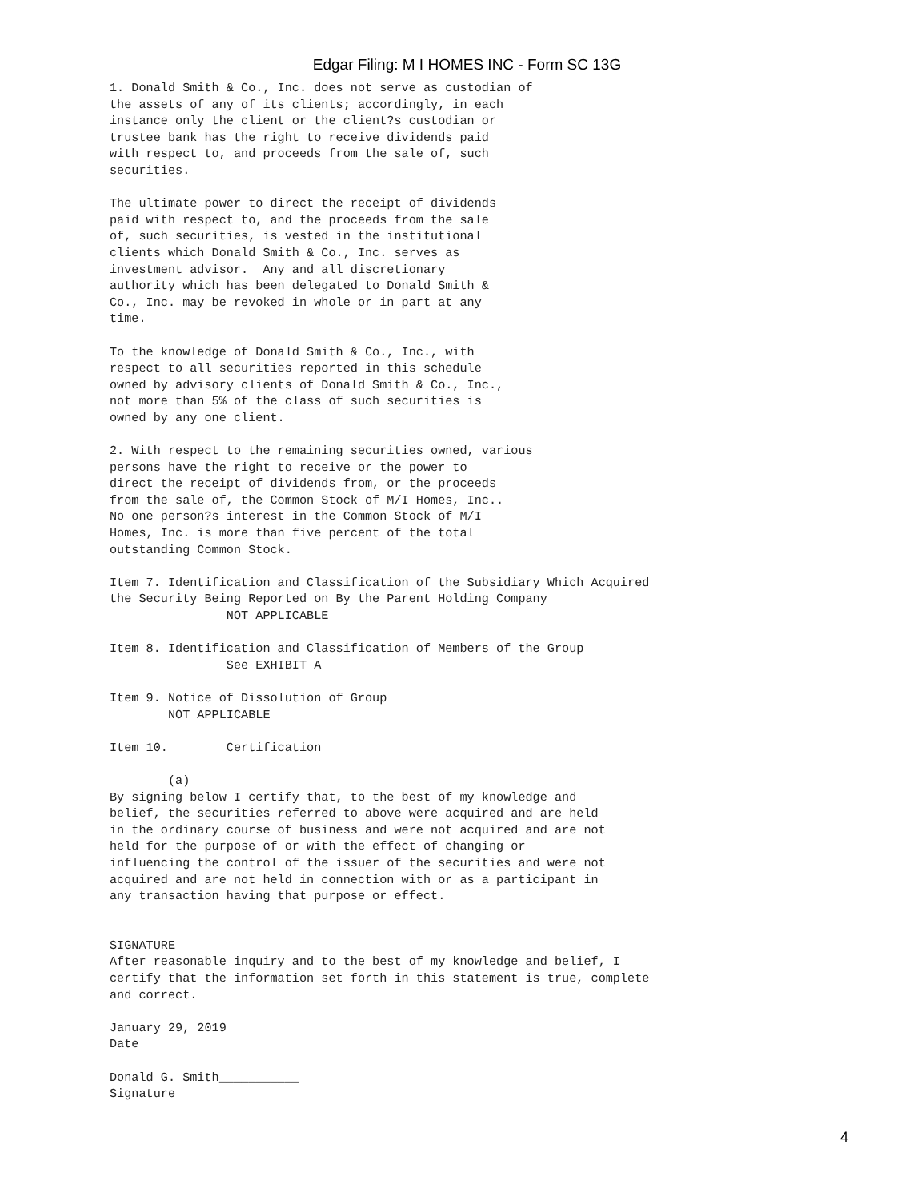Edgar Filing: M I HOMES INC - Form SC 13G
1. Donald Smith & Co., Inc. does not serve as custodian of
the assets of any of its clients; accordingly, in each
instance only the client or the client?s custodian or
trustee bank has the right to receive dividends paid
with respect to, and proceeds from the sale of, such
securities.

The ultimate power to direct the receipt of dividends
paid with respect to, and the proceeds from the sale
of, such securities, is vested in the institutional
clients which Donald Smith & Co., Inc. serves as
investment advisor.  Any and all discretionary
authority which has been delegated to Donald Smith &
Co., Inc. may be revoked in whole or in part at any
time.

To the knowledge of Donald Smith & Co., Inc., with
respect to all securities reported in this schedule
owned by advisory clients of Donald Smith & Co., Inc.,
not more than 5% of the class of such securities is
owned by any one client.

2. With respect to the remaining securities owned, various
persons have the right to receive or the power to
direct the receipt of dividends from, or the proceeds
from the sale of, the Common Stock of M/I Homes, Inc..
No one person?s interest in the Common Stock of M/I
Homes, Inc. is more than five percent of the total
outstanding Common Stock.

Item 7. Identification and Classification of the Subsidiary Which Acquired
the Security Being Reported on By the Parent Holding Company
                NOT APPLICABLE

Item 8. Identification and Classification of Members of the Group
                See EXHIBIT A

Item 9. Notice of Dissolution of Group
        NOT APPLICABLE

Item 10.        Certification

        (a)
By signing below I certify that, to the best of my knowledge and
belief, the securities referred to above were acquired and are held
in the ordinary course of business and were not acquired and are not
held for the purpose of or with the effect of changing or
influencing the control of the issuer of the securities and were not
acquired and are not held in connection with or as a participant in
any transaction having that purpose or effect.


SIGNATURE
After reasonable inquiry and to the best of my knowledge and belief, I
certify that the information set forth in this statement is true, complete
and correct.

January 29, 2019
Date

Donald G. Smith___________
Signature
4